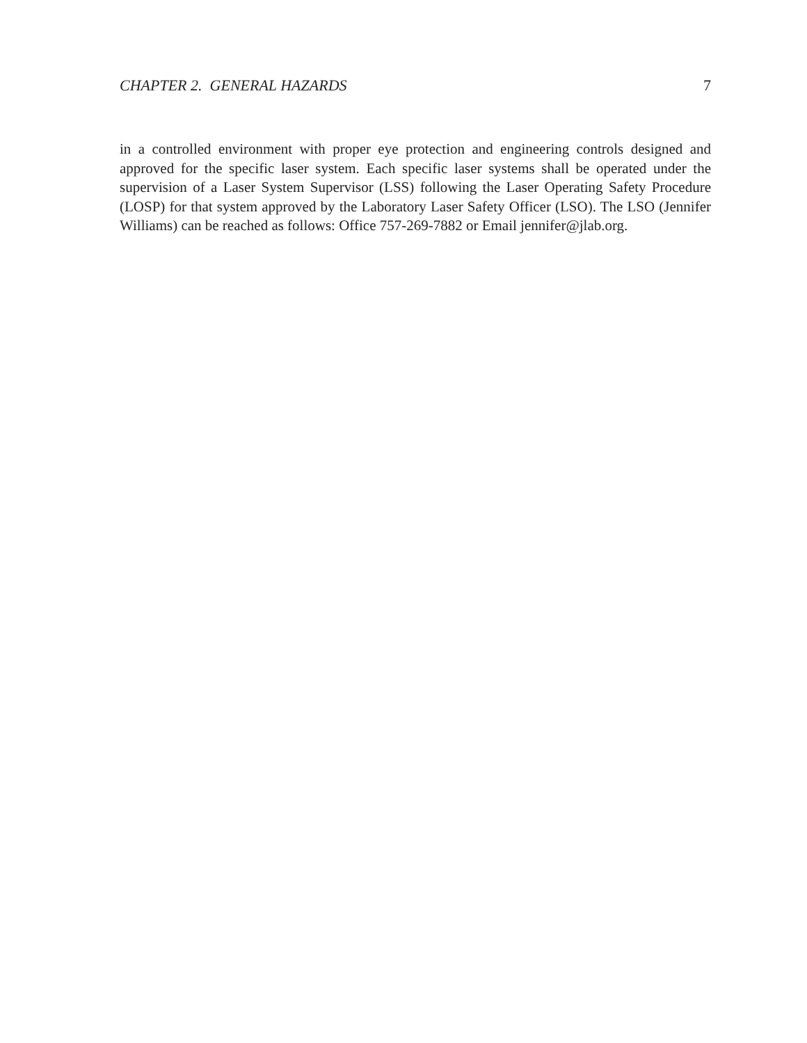CHAPTER 2. GENERAL HAZARDS 7
in a controlled environment with proper eye protection and engineering controls designed and approved for the specific laser system. Each specific laser systems shall be operated under the supervision of a Laser System Supervisor (LSS) following the Laser Operating Safety Procedure (LOSP) for that system approved by the Laboratory Laser Safety Officer (LSO). The LSO (Jennifer Williams) can be reached as follows: Office 757-269-7882 or Email jennifer@jlab.org.